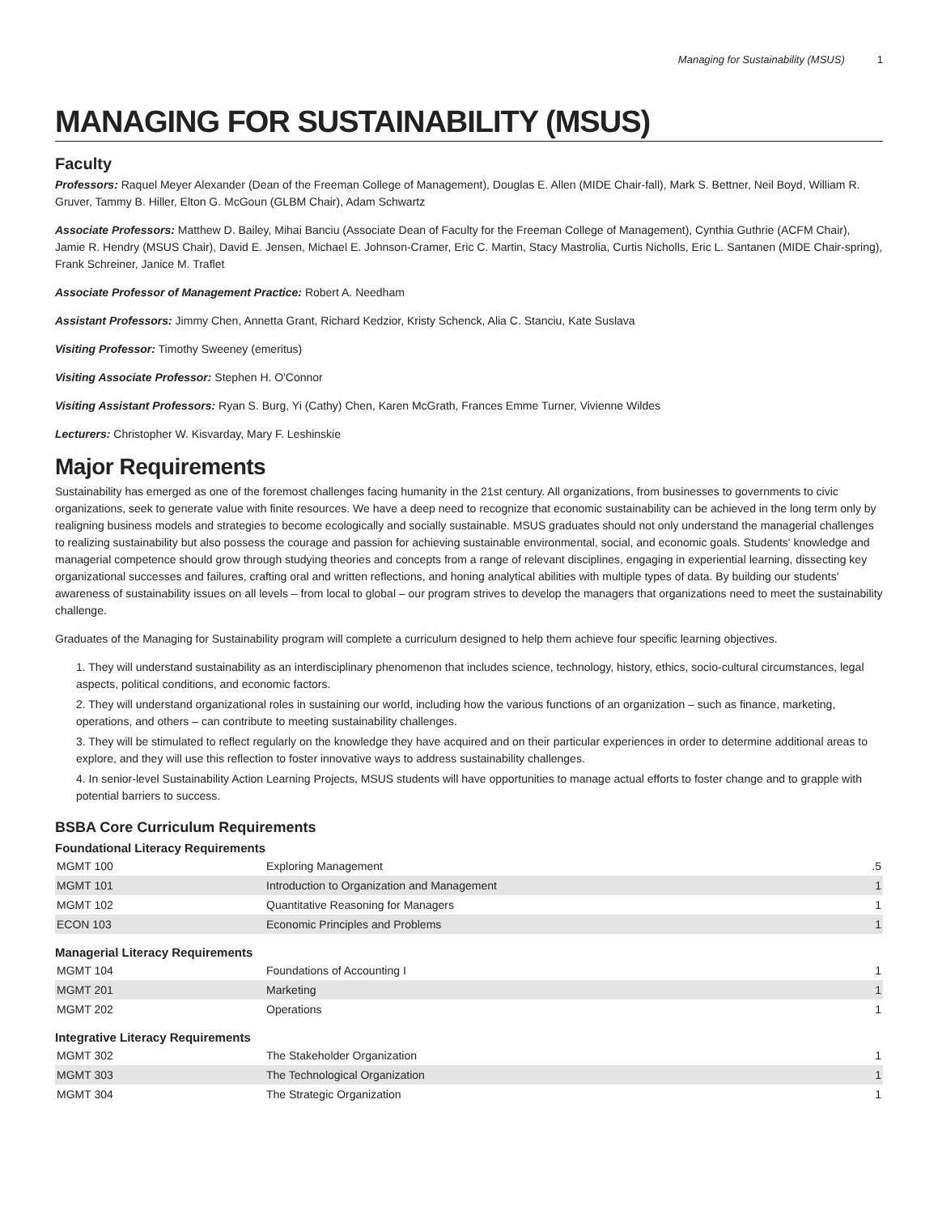Managing for Sustainability (MSUS) 1
MANAGING FOR SUSTAINABILITY (MSUS)
Faculty
Professors: Raquel Meyer Alexander (Dean of the Freeman College of Management), Douglas E. Allen (MIDE Chair-fall), Mark S. Bettner, Neil Boyd, William R. Gruver, Tammy B. Hiller, Elton G. McGoun (GLBM Chair), Adam Schwartz
Associate Professors: Matthew D. Bailey, Mihai Banciu (Associate Dean of Faculty for the Freeman College of Management), Cynthia Guthrie (ACFM Chair), Jamie R. Hendry (MSUS Chair), David E. Jensen, Michael E. Johnson-Cramer, Eric C. Martin, Stacy Mastrolia, Curtis Nicholls, Eric L. Santanen (MIDE Chair-spring), Frank Schreiner, Janice M. Traflet
Associate Professor of Management Practice: Robert A. Needham
Assistant Professors: Jimmy Chen, Annetta Grant, Richard Kedzior, Kristy Schenck, Alia C. Stanciu, Kate Suslava
Visiting Professor: Timothy Sweeney (emeritus)
Visiting Associate Professor: Stephen H. O'Connor
Visiting Assistant Professors: Ryan S. Burg, Yi (Cathy) Chen, Karen McGrath, Frances Emme Turner, Vivienne Wildes
Lecturers: Christopher W. Kisvarday, Mary F. Leshinskie
Major Requirements
Sustainability has emerged as one of the foremost challenges facing humanity in the 21st century. All organizations, from businesses to governments to civic organizations, seek to generate value with finite resources. We have a deep need to recognize that economic sustainability can be achieved in the long term only by realigning business models and strategies to become ecologically and socially sustainable. MSUS graduates should not only understand the managerial challenges to realizing sustainability but also possess the courage and passion for achieving sustainable environmental, social, and economic goals. Students' knowledge and managerial competence should grow through studying theories and concepts from a range of relevant disciplines, engaging in experiential learning, dissecting key organizational successes and failures, crafting oral and written reflections, and honing analytical abilities with multiple types of data. By building our students' awareness of sustainability issues on all levels – from local to global – our program strives to develop the managers that organizations need to meet the sustainability challenge.
Graduates of the Managing for Sustainability program will complete a curriculum designed to help them achieve four specific learning objectives.
1. They will understand sustainability as an interdisciplinary phenomenon that includes science, technology, history, ethics, socio-cultural circumstances, legal aspects, political conditions, and economic factors.
2. They will understand organizational roles in sustaining our world, including how the various functions of an organization – such as finance, marketing, operations, and others – can contribute to meeting sustainability challenges.
3. They will be stimulated to reflect regularly on the knowledge they have acquired and on their particular experiences in order to determine additional areas to explore, and they will use this reflection to foster innovative ways to address sustainability challenges.
4. In senior-level Sustainability Action Learning Projects, MSUS students will have opportunities to manage actual efforts to foster change and to grapple with potential barriers to success.
BSBA Core Curriculum Requirements
Foundational Literacy Requirements
| MGMT 100 | Exploring Management | .5 |
| MGMT 101 | Introduction to Organization and Management | 1 |
| MGMT 102 | Quantitative Reasoning for Managers | 1 |
| ECON 103 | Economic Principles and Problems | 1 |
Managerial Literacy Requirements
| MGMT 104 | Foundations of Accounting I | 1 |
| MGMT 201 | Marketing | 1 |
| MGMT 202 | Operations | 1 |
Integrative Literacy Requirements
| MGMT 302 | The Stakeholder Organization | 1 |
| MGMT 303 | The Technological Organization | 1 |
| MGMT 304 | The Strategic Organization | 1 |